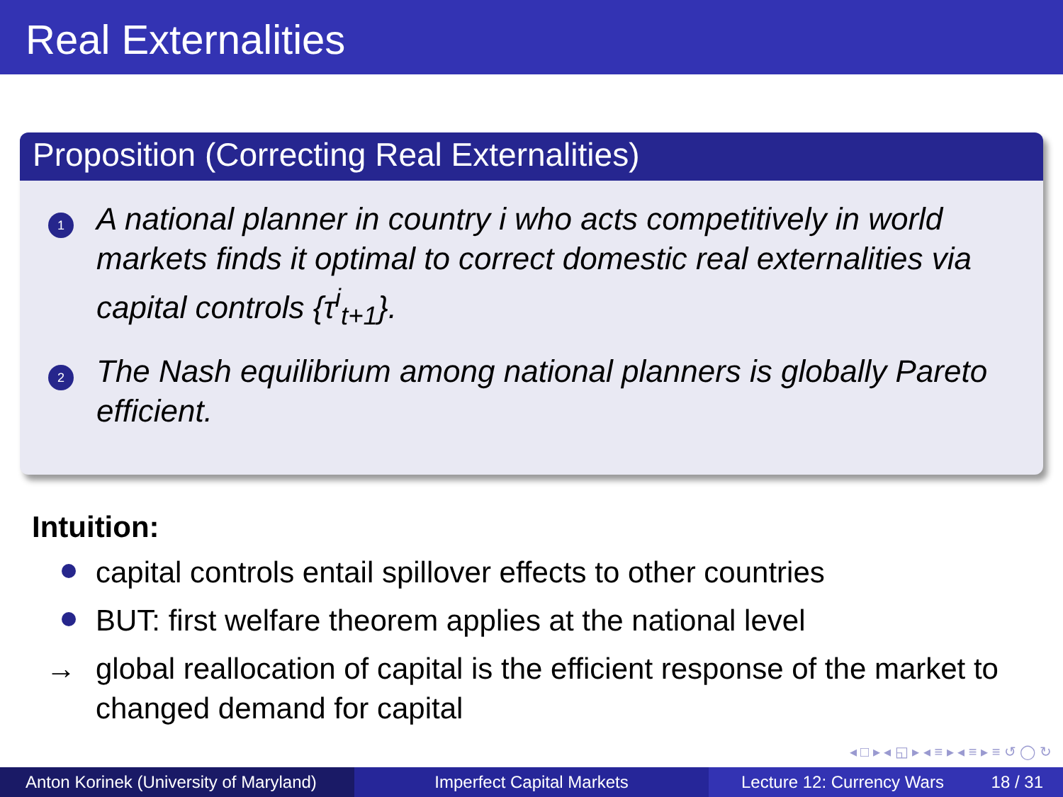Real Externalities
Proposition (Correcting Real Externalities)
1
A national planner in country i who acts competitively in world markets finds it optimal to correct domestic real externalities via capital controls {τ<sup>i</sup><sub>t+1</sub>}.
2
The Nash equilibrium among national planners is globally Pareto efficient.
Intuition:
capital controls entail spillover effects to other countries
BUT: first welfare theorem applies at the national level
→ global reallocation of capital is the efficient response of the market to changed demand for capital
◂ □ ▸ ◂ ◱ ▸ ◂ ≡ ▸ ◂ ≡ ▸ ≡ ↺ ◯ ↻
Anton Korinek (University of Maryland)
Imperfect Capital Markets Lecture 12: Currency Wars 18 / 31